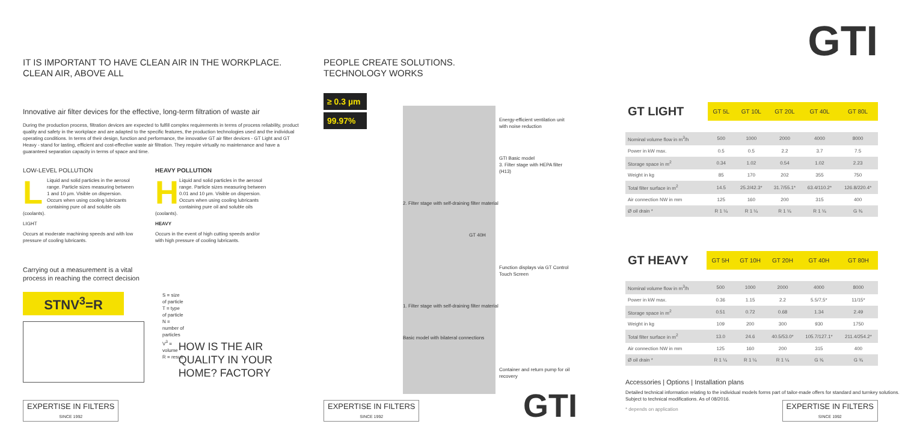IT IS IMPORTANT TO HAVE CLEAN AIR IN THE WORKPLACE.
CLEAN AIR, ABOVE ALL
Innovative air filter devices for the effective, long-term filtration of waste air
During the production process, filtration devices are expected to fulfill complex requirements in terms of process reliability, product quality and safety in the workplace and are adapted to the specific features, the production technologies used and the individual operating conditions. In terms of their design, function and performance, the innovative GT air filter devices - GT Light and GT Heavy - stand for lasting, efficient and cost-effective waste air filtration. They require virtually no maintenance and have a guaranteed separation capacity in terms of space and time.
LOW-LEVEL POLLUTION
L
Liquid and solid particles in the aerosol range. Particle sizes measuring between 1 and 10 µm. Visible on dispersion. Occurs when using cooling lubricants containing pure oil and soluble oils (coolants).
LIGHT
Occurs at moderate machining speeds and with low pressure of cooling lubricants.
HEAVY POLLUTION
H
Liquid and solid particles in the aerosol range. Particle sizes measuring between 0.01 and 10 µm. Visible on dispersion. Occurs when using cooling lubricants containing pure oil and soluble oils (coolants).
HEAVY
Occurs in the event of high cutting speeds and/or with high pressure of cooling lubricants.
Carrying out a measurement is a vital
process in reaching the correct decision
STNV<sup>3</sup>=R
S = size of particle
T = type of particle
N = number of particles
V<sup>3</sup> = volume
R = result
HOW IS THE AIR QUALITY IN YOUR HOME? FACTORY
EXPERTISE IN FILTERS
SINCE 1992
PEOPLE CREATE SOLUTIONS.
TECHNOLOGY WORKS
≥ 0.3 µm
99.97%
Energy-efficient ventilation unit with noise reduction
GTI Basic model
3. Filter stage with HEPA filter (H13)
2. Filter stage with self-draining filter material
GT 40H
Function displays via GT Control Touch Screen
1. Filter stage with self-draining filter material
Basic model with bilateral connections
Container and return pump for oil recovery
EXPERTISE IN FILTERS
SINCE 1992
GTI
GTI
| GT LIGHT | GT 5L | GT 10L | GT 20L | GT 40L | GT 80L |
| --- | --- | --- | --- | --- | --- |
| Nominal volume flow in m<sup>3</sup>/h | 500 | 1000 | 2000 | 4000 | 8000 |
| Power in kW max. | 0.5 | 0.5 | 2.2 | 3.7 | 7.5 |
| Storage space in m<sup>2</sup> | 0.34 | 1.02 | 0.54 | 1.02 | 2.23 |
| Weight in kg | 85 | 170 | 202 | 355 | 750 |
| Total filter surface in m<sup>2</sup> | 14.5 | 25.2/42.3* | 31.7/55.1* | 63.4/110.2* | 126.8/220.4* |
| Air connection NW in mm | 125 | 160 | 200 | 315 | 400 |
| Ø oil drain * | R 1 ¼ | R 1 ¼ | R 1 ¼ | R 1 ¼ | G ¾ |
| GT HEAVY | GT 5H | GT 10H | GT 20H | GT 40H | GT 80H |
| --- | --- | --- | --- | --- | --- |
| Nominal volume flow in m<sup>3</sup>/h | 500 | 1000 | 2000 | 4000 | 8000 |
| Power in kW max. | 0.36 | 1.15 | 2.2 | 5.5/7,5* | 11/15* |
| Storage space in m<sup>2</sup> | 0.51 | 0.72 | 0.68 | 1.34 | 2.49 |
| Weight in kg | 109 | 200 | 300 | 930 | 1750 |
| Total filter surface in m<sup>2</sup> | 13.0 | 24.6 | 40.5/53.0* | 105.7/127.1* | 211.4/254.2* |
| Air connection NW in mm | 125 | 160 | 200 | 315 | 400 |
| Ø oil drain * | R 1 ¼ | R 1 ¼ | R 1 ¼ | G ¾ | G ¾ |
Accessories | Options | Installation plans
Detailed technical information relating to the individual models forms part of tailor-made offers for standard and turnkey solutions. Subject to technical modifications. As of 08/2016.
* depends on application
EXPERTISE IN FILTERS
SINCE 1992